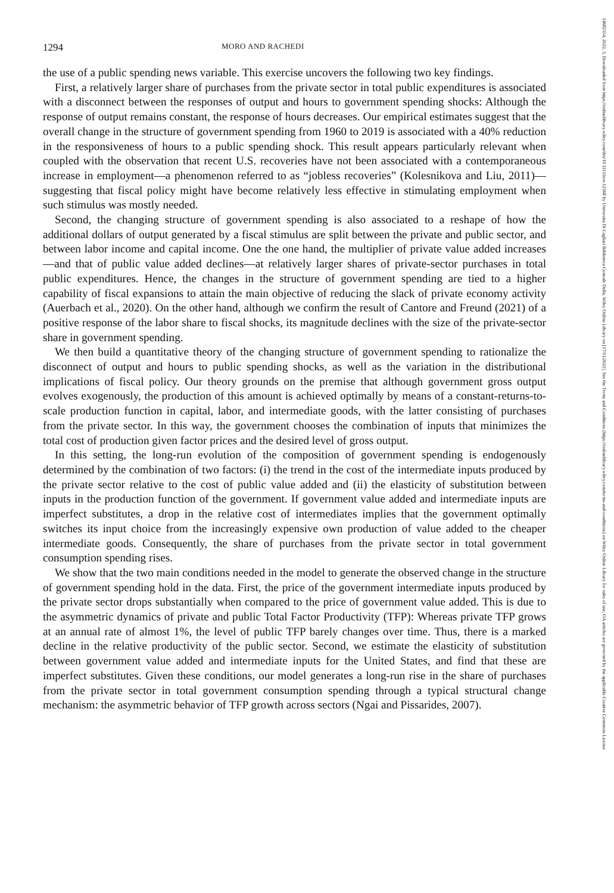1294 MORO AND RACHEDI
the use of a public spending news variable. This exercise uncovers the following two key findings.
First, a relatively larger share of purchases from the private sector in total public expenditures is associated with a disconnect between the responses of output and hours to government spending shocks: Although the response of output remains constant, the response of hours decreases. Our empirical estimates suggest that the overall change in the structure of government spending from 1960 to 2019 is associated with a 40% reduction in the responsiveness of hours to a public spending shock. This result appears particularly relevant when coupled with the observation that recent U.S. recoveries have not been associated with a contemporaneous increase in employment—a phenomenon referred to as “jobless recoveries” (Kolesnikova and Liu, 2011)—suggesting that fiscal policy might have become relatively less effective in stimulating employment when such stimulus was mostly needed.
Second, the changing structure of government spending is also associated to a reshape of how the additional dollars of output generated by a fiscal stimulus are split between the private and public sector, and between labor income and capital income. One the one hand, the multiplier of private value added increases—and that of public value added declines—at relatively larger shares of private-sector purchases in total public expenditures. Hence, the changes in the structure of government spending are tied to a higher capability of fiscal expansions to attain the main objective of reducing the slack of private economy activity (Auerbach et al., 2020). On the other hand, although we confirm the result of Cantore and Freund (2021) of a positive response of the labor share to fiscal shocks, its magnitude declines with the size of the private-sector share in government spending.
We then build a quantitative theory of the changing structure of government spending to rationalize the disconnect of output and hours to public spending shocks, as well as the variation in the distributional implications of fiscal policy. Our theory grounds on the premise that although government gross output evolves exogenously, the production of this amount is achieved optimally by means of a constant-returns-to-scale production function in capital, labor, and intermediate goods, with the latter consisting of purchases from the private sector. In this way, the government chooses the combination of inputs that minimizes the total cost of production given factor prices and the desired level of gross output.
In this setting, the long-run evolution of the composition of government spending is endogenously determined by the combination of two factors: (i) the trend in the cost of the intermediate inputs produced by the private sector relative to the cost of public value added and (ii) the elasticity of substitution between inputs in the production function of the government. If government value added and intermediate inputs are imperfect substitutes, a drop in the relative cost of intermediates implies that the government optimally switches its input choice from the increasingly expensive own production of value added to the cheaper intermediate goods. Consequently, the share of purchases from the private sector in total government consumption spending rises.
We show that the two main conditions needed in the model to generate the observed change in the structure of government spending hold in the data. First, the price of the government intermediate inputs produced by the private sector drops substantially when compared to the price of government value added. This is due to the asymmetric dynamics of private and public Total Factor Productivity (TFP): Whereas private TFP grows at an annual rate of almost 1%, the level of public TFP barely changes over time. Thus, there is a marked decline in the relative productivity of the public sector. Second, we estimate the elasticity of substitution between government value added and intermediate inputs for the United States, and find that these are imperfect substitutes. Given these conditions, our model generates a long-run rise in the share of purchases from the private sector in total government consumption spending through a typical structural change mechanism: the asymmetric behavior of TFP growth across sectors (Ngai and Pissarides, 2007).
14682354, 2022, 3, Downloaded from https://onlinelibrary.wiley.com/doi/10.1111/iere.12568 by Universita Di Cagliari Biblioteca Centrale Della, Wiley Online Library on [17/11/2022]. See the Terms and Conditions (https://onlinelibrary.wiley.com/terms-and-conditions) on Wiley Online Library for rules of use; OA articles are governed by the applicable Creative Commons License